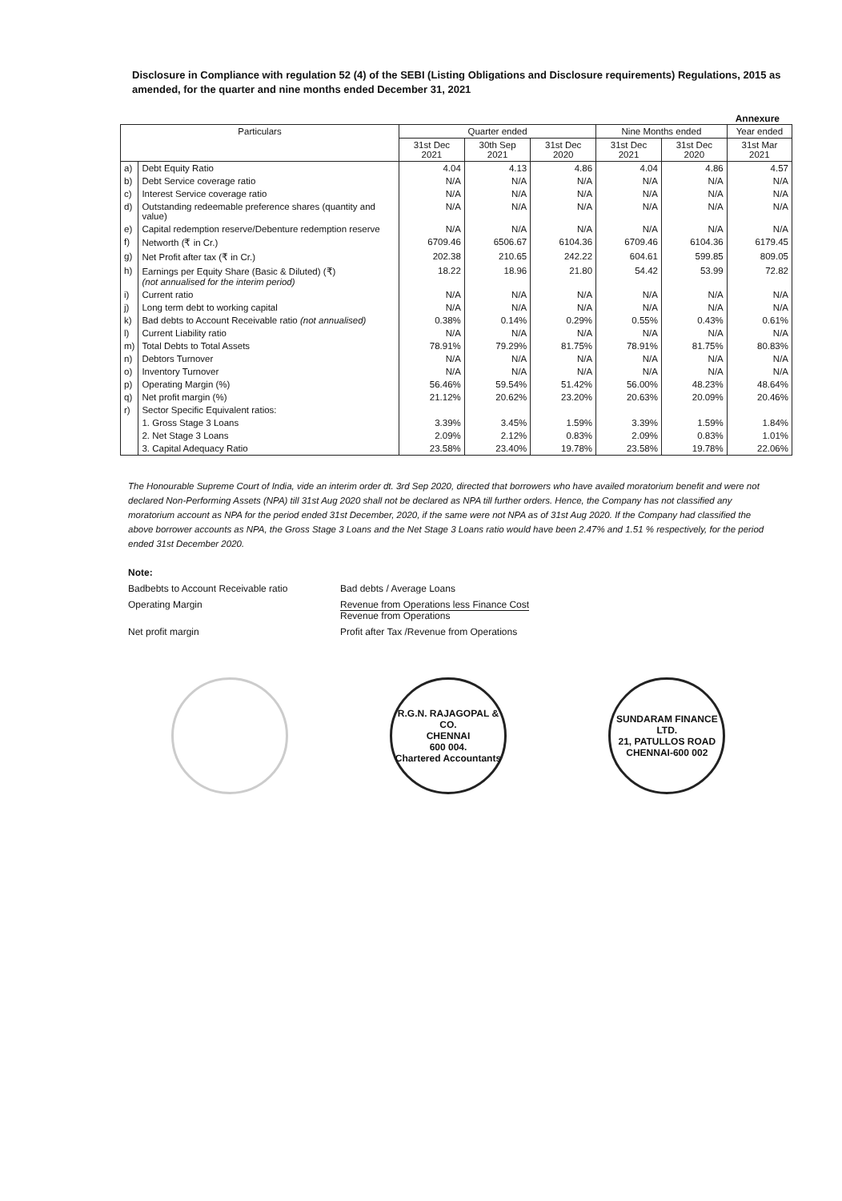Disclosure in Compliance with regulation 52 (4) of the SEBI (Listing Obligations and Disclosure requirements) Regulations, 2015 as amended, for the quarter and nine months ended December 31, 2021
Annexure
| Particulars | | Quarter ended | | | Nine Months ended | | Year ended |
| --- | --- | --- | --- | --- | --- | --- | --- |
| | | 31st Dec 2021 | 30th Sep 2021 | 31st Dec 2020 | 31st Dec 2021 | 31st Dec 2020 | 31st Mar 2021 |
| a) | Debt Equity Ratio | 4.04 | 4.13 | 4.86 | 4.04 | 4.86 | 4.57 |
| b) | Debt Service coverage ratio | N/A | N/A | N/A | N/A | N/A | N/A |
| c) | Interest Service coverage ratio | N/A | N/A | N/A | N/A | N/A | N/A |
| d) | Outstanding redeemable preference shares (quantity and value) | N/A | N/A | N/A | N/A | N/A | N/A |
| e) | Capital redemption reserve/Debenture redemption reserve | N/A | N/A | N/A | N/A | N/A | N/A |
| f) | Networth (₹ in Cr.) | 6709.46 | 6506.67 | 6104.36 | 6709.46 | 6104.36 | 6179.45 |
| g) | Net Profit after tax (₹ in Cr.) | 202.38 | 210.65 | 242.22 | 604.61 | 599.85 | 809.05 |
| h) | Earnings per Equity Share (Basic & Diluted) (₹) (not annualised for the interim period) | 18.22 | 18.96 | 21.80 | 54.42 | 53.99 | 72.82 |
| i) | Current ratio | N/A | N/A | N/A | N/A | N/A | N/A |
| j) | Long term debt to working capital | N/A | N/A | N/A | N/A | N/A | N/A |
| k) | Bad debts to Account Receivable ratio (not annualised) | 0.38% | 0.14% | 0.29% | 0.55% | 0.43% | 0.61% |
| l) | Current Liability ratio | N/A | N/A | N/A | N/A | N/A | N/A |
| m) | Total Debts to Total Assets | 78.91% | 79.29% | 81.75% | 78.91% | 81.75% | 80.83% |
| n) | Debtors Turnover | N/A | N/A | N/A | N/A | N/A | N/A |
| o) | Inventory Turnover | N/A | N/A | N/A | N/A | N/A | N/A |
| p) | Operating Margin (%) | 56.46% | 59.54% | 51.42% | 56.00% | 48.23% | 48.64% |
| q) | Net profit margin (%) | 21.12% | 20.62% | 23.20% | 20.63% | 20.09% | 20.46% |
| r) | Sector Specific Equivalent ratios: | | | | | | |
| | 1. Gross Stage 3 Loans | 3.39% | 3.45% | 1.59% | 3.39% | 1.59% | 1.84% |
| | 2. Net Stage 3 Loans | 2.09% | 2.12% | 0.83% | 2.09% | 0.83% | 1.01% |
| | 3. Capital Adequacy Ratio | 23.58% | 23.40% | 19.78% | 23.58% | 19.78% | 22.06% |
The Honourable Supreme Court of India, vide an interim order dt. 3rd Sep 2020, directed that borrowers who have availed moratorium benefit and were not declared Non-Performing Assets (NPA) till 31st Aug 2020 shall not be declared as NPA till further orders. Hence, the Company has not classified any moratorium account as NPA for the period ended 31st December, 2020, if the same were not NPA as of 31st Aug 2020. If the Company had classified the above borrower accounts as NPA, the Gross Stage 3 Loans and the Net Stage 3 Loans ratio would have been 2.47% and 1.51 % respectively, for the period ended 31st December 2020.
Note:
Badbebts to Account Receivable ratio Bad debts / Average Loans
Operating Margin Revenue from Operations less Finance Cost
Revenue from Operations
Net profit margin Profit after Tax /Revenue from Operations
R.G.N. RAJAGOPAL & CO.
CHENNAI
600 004.
Chartered Accountants
SUNDARAM FINANCE LTD.
21, PATULLOS ROAD
CHENNAI-600 002